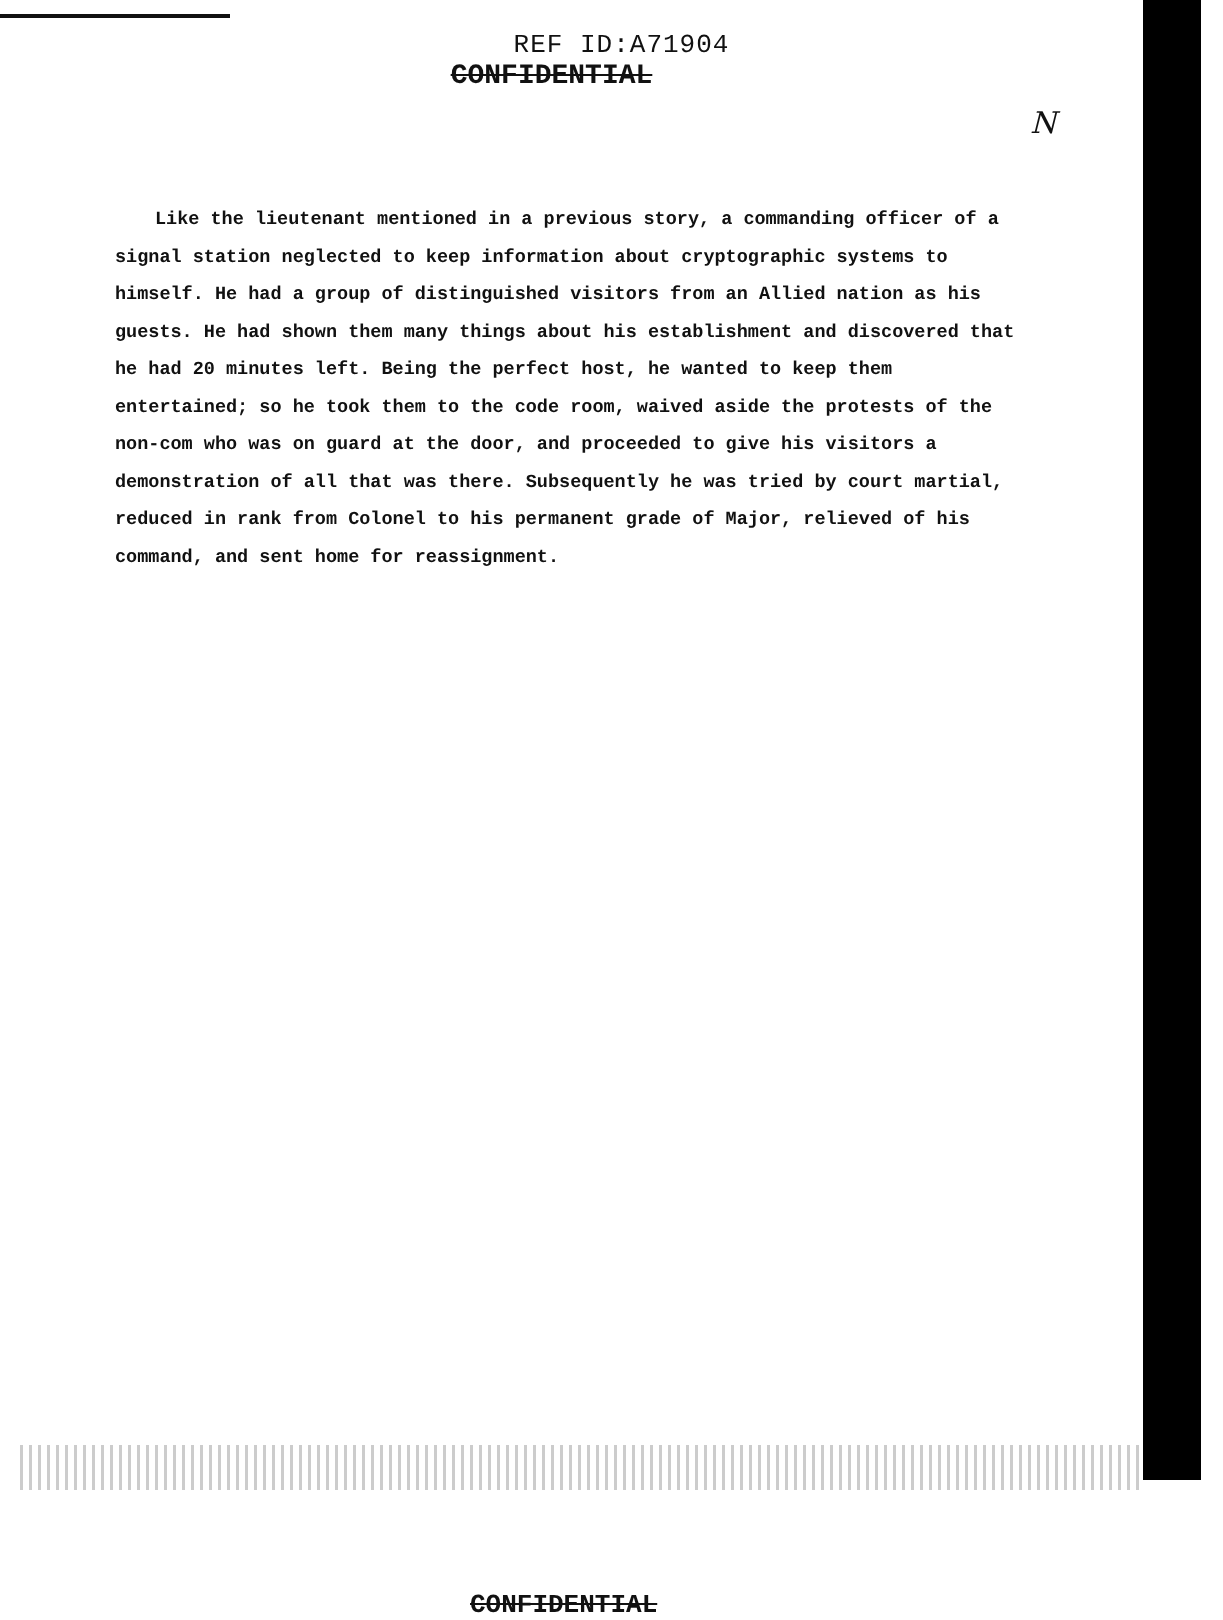REF ID:A71904
CONFIDENTIAL
N
Like the lieutenant mentioned in a previous story, a commanding officer of a signal station neglected to keep information about cryptographic systems to himself. He had a group of distinguished visitors from an Allied nation as his guests. He had shown them many things about his establishment and discovered that he had 20 minutes left. Being the perfect host, he wanted to keep them entertained; so he took them to the code room, waived aside the protests of the non-com who was on guard at the door, and proceeded to give his visitors a demonstration of all that was there. Subsequently he was tried by court martial, reduced in rank from Colonel to his permanent grade of Major, relieved of his command, and sent home for reassignment.
CONFIDENTIAL